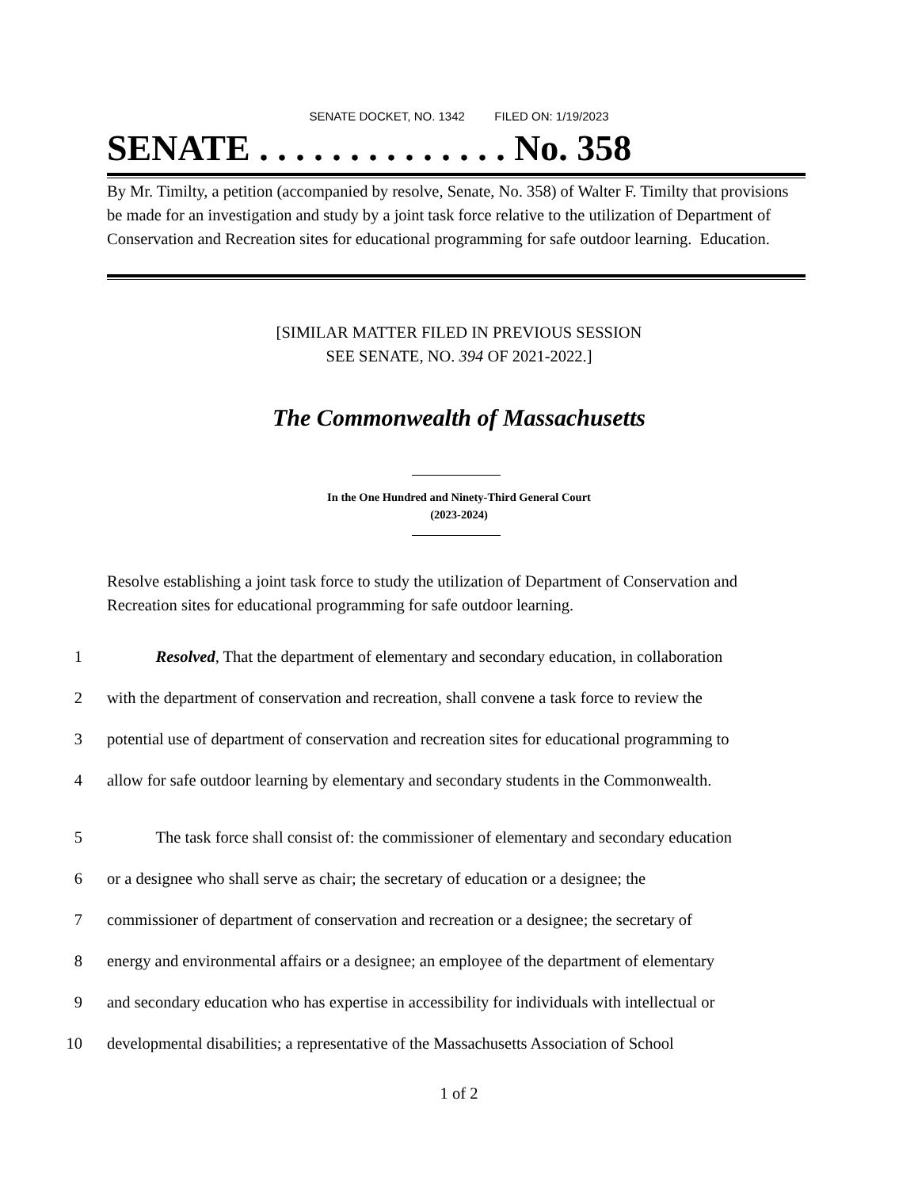SENATE DOCKET, NO. 1342 FILED ON: 1/19/2023
SENATE . . . . . . . . . . . . . . No. 358
By Mr. Timilty, a petition (accompanied by resolve, Senate, No. 358) of Walter F. Timilty that provisions be made for an investigation and study by a joint task force relative to the utilization of Department of Conservation and Recreation sites for educational programming for safe outdoor learning. Education.
[SIMILAR MATTER FILED IN PREVIOUS SESSION
SEE SENATE, NO. 394 OF 2021-2022.]
The Commonwealth of Massachusetts
In the One Hundred and Ninety-Third General Court
(2023-2024)
Resolve establishing a joint task force to study the utilization of Department of Conservation and Recreation sites for educational programming for safe outdoor learning.
1 Resolved, That the department of elementary and secondary education, in collaboration
2 with the department of conservation and recreation, shall convene a task force to review the
3 potential use of department of conservation and recreation sites for educational programming to
4 allow for safe outdoor learning by elementary and secondary students in the Commonwealth.
5 The task force shall consist of: the commissioner of elementary and secondary education
6 or a designee who shall serve as chair; the secretary of education or a designee; the
7 commissioner of department of conservation and recreation or a designee; the secretary of
8 energy and environmental affairs or a designee; an employee of the department of elementary
9 and secondary education who has expertise in accessibility for individuals with intellectual or
10 developmental disabilities; a representative of the Massachusetts Association of School
1 of 2